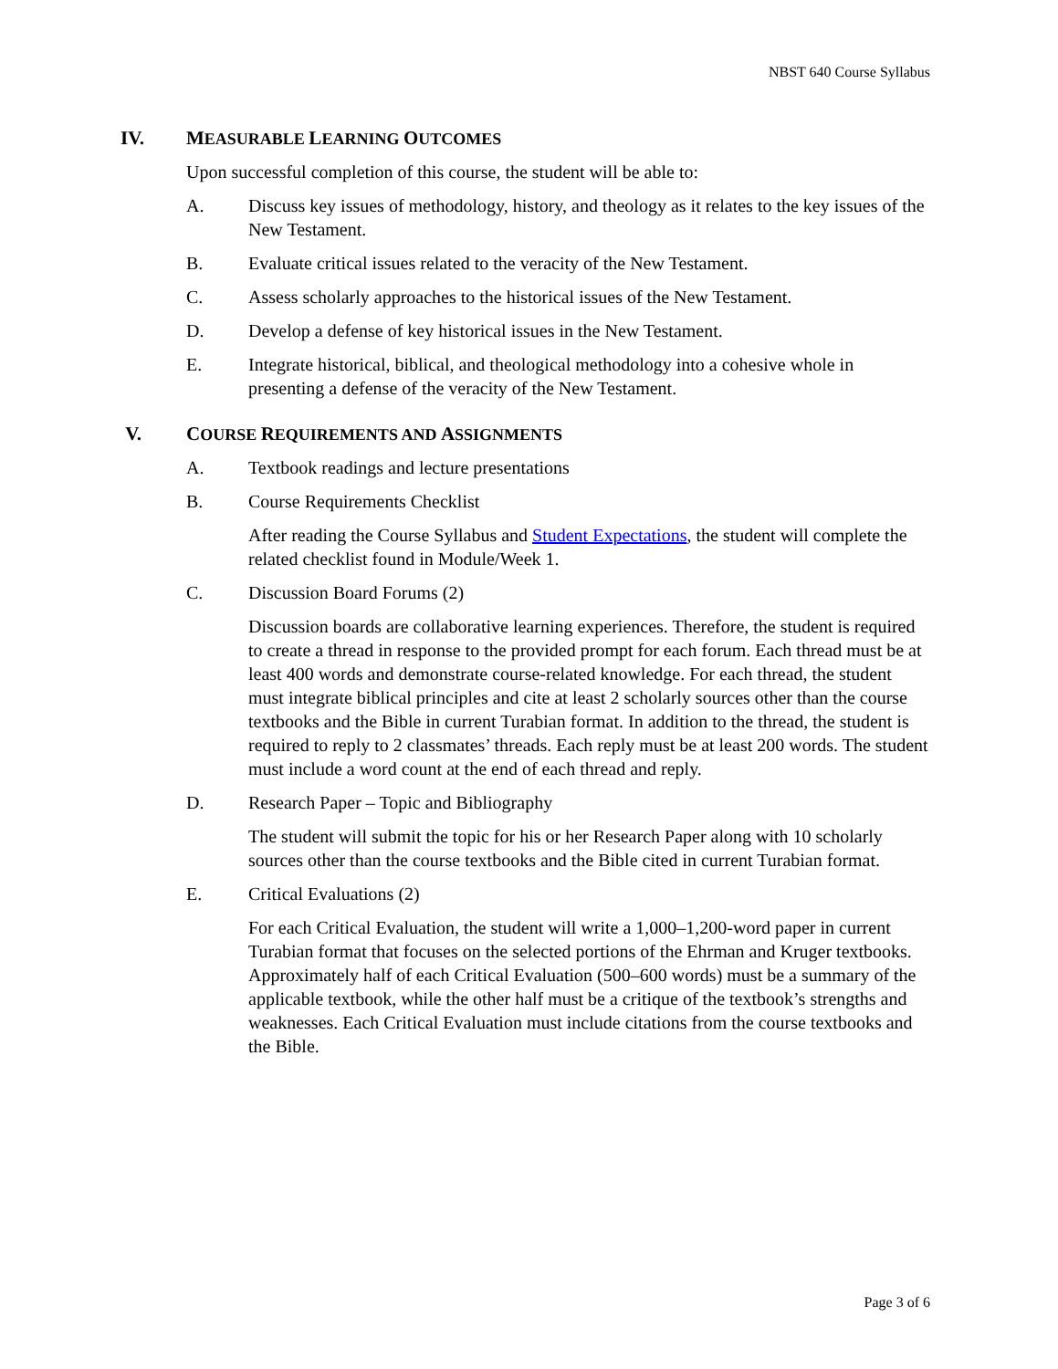NBST 640 Course Syllabus
IV. MEASURABLE LEARNING OUTCOMES
Upon successful completion of this course, the student will be able to:
A. Discuss key issues of methodology, history, and theology as it relates to the key issues of the New Testament.
B. Evaluate critical issues related to the veracity of the New Testament.
C. Assess scholarly approaches to the historical issues of the New Testament.
D. Develop a defense of key historical issues in the New Testament.
E. Integrate historical, biblical, and theological methodology into a cohesive whole in presenting a defense of the veracity of the New Testament.
V. COURSE REQUIREMENTS AND ASSIGNMENTS
A. Textbook readings and lecture presentations
B. Course Requirements Checklist
After reading the Course Syllabus and Student Expectations, the student will complete the related checklist found in Module/Week 1.
C. Discussion Board Forums (2)
Discussion boards are collaborative learning experiences. Therefore, the student is required to create a thread in response to the provided prompt for each forum. Each thread must be at least 400 words and demonstrate course-related knowledge. For each thread, the student must integrate biblical principles and cite at least 2 scholarly sources other than the course textbooks and the Bible in current Turabian format. In addition to the thread, the student is required to reply to 2 classmates’ threads. Each reply must be at least 200 words. The student must include a word count at the end of each thread and reply.
D. Research Paper – Topic and Bibliography
The student will submit the topic for his or her Research Paper along with 10 scholarly sources other than the course textbooks and the Bible cited in current Turabian format.
E. Critical Evaluations (2)
For each Critical Evaluation, the student will write a 1,000–1,200-word paper in current Turabian format that focuses on the selected portions of the Ehrman and Kruger textbooks. Approximately half of each Critical Evaluation (500–600 words) must be a summary of the applicable textbook, while the other half must be a critique of the textbook’s strengths and weaknesses. Each Critical Evaluation must include citations from the course textbooks and the Bible.
Page 3 of 6